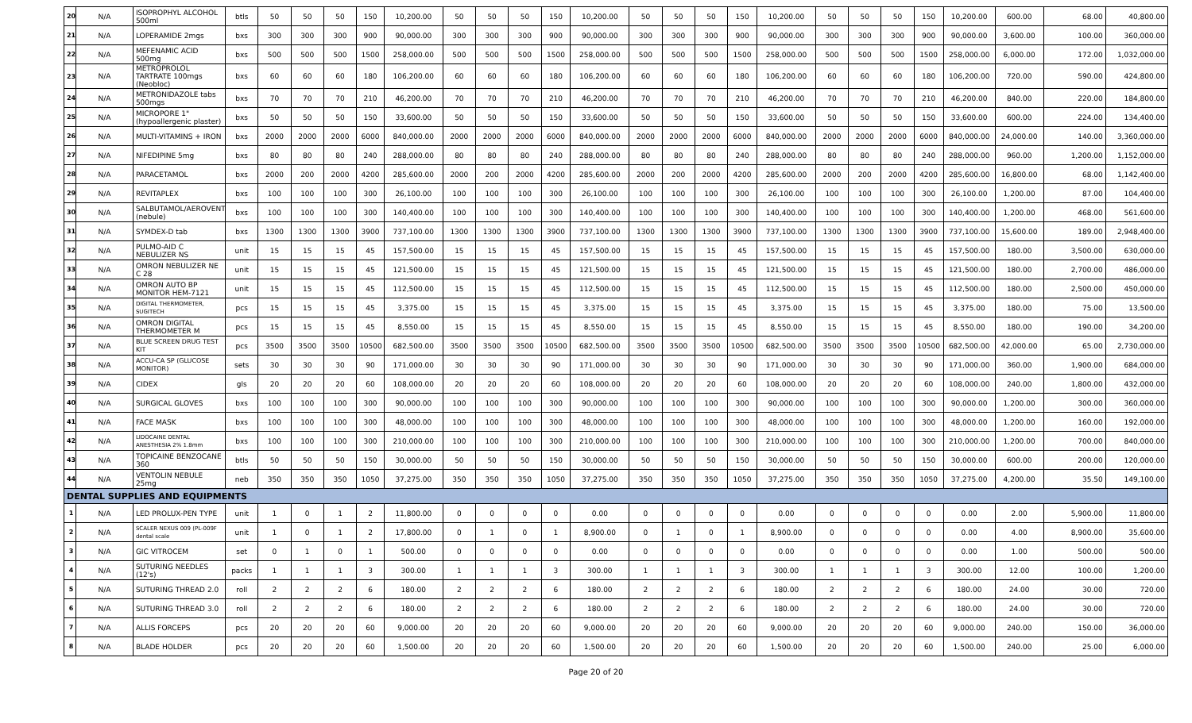| 20 | N/A | ISOPROPHYL ALCOHOL 500ml | btls | 50 | 50 | 50 | 150 | 10,200.00 | 50 | 50 | 50 | 150 | 10,200.00 | 50 | 50 | 50 | 150 | 10,200.00 | 50 | 50 | 50 | 150 | 10,200.00 | 600.00 | 68.00 | 40,800.00 |
| 21 | N/A | LOPERAMIDE 2mgs | bxs | 300 | 300 | 300 | 900 | 90,000.00 | 300 | 300 | 300 | 900 | 90,000.00 | 300 | 300 | 300 | 900 | 90,000.00 | 300 | 300 | 300 | 900 | 90,000.00 | 3,600.00 | 100.00 | 360,000.00 |
| 22 | N/A | MEFENAMIC ACID 500mg | bxs | 500 | 500 | 500 | 1500 | 258,000.00 | 500 | 500 | 500 | 1500 | 258,000.00 | 500 | 500 | 500 | 1500 | 258,000.00 | 500 | 500 | 500 | 1500 | 258,000.00 | 6,000.00 | 172.00 | 1,032,000.00 |
| 23 | N/A | METROPROLOL TARTRATE 100mgs (Neobloc) | bxs | 60 | 60 | 60 | 180 | 106,200.00 | 60 | 60 | 60 | 180 | 106,200.00 | 60 | 60 | 60 | 180 | 106,200.00 | 60 | 60 | 60 | 180 | 106,200.00 | 720.00 | 590.00 | 424,800.00 |
| 24 | N/A | METRONIDAZOLE tabs 500mgs | bxs | 70 | 70 | 70 | 210 | 46,200.00 | 70 | 70 | 70 | 210 | 46,200.00 | 70 | 70 | 70 | 210 | 46,200.00 | 70 | 70 | 70 | 210 | 46,200.00 | 840.00 | 220.00 | 184,800.00 |
| 25 | N/A | MICROPORE 1" (hypoallergenic plaster) | bxs | 50 | 50 | 50 | 150 | 33,600.00 | 50 | 50 | 50 | 150 | 33,600.00 | 50 | 50 | 50 | 150 | 33,600.00 | 50 | 50 | 50 | 150 | 33,600.00 | 600.00 | 224.00 | 134,400.00 |
| 26 | N/A | MULTI-VITAMINS + IRON | bxs | 2000 | 2000 | 2000 | 6000 | 840,000.00 | 2000 | 2000 | 2000 | 6000 | 840,000.00 | 2000 | 2000 | 2000 | 6000 | 840,000.00 | 2000 | 2000 | 2000 | 6000 | 840,000.00 | 24,000.00 | 140.00 | 3,360,000.00 |
| 27 | N/A | NIFEDIPINE 5mg | bxs | 80 | 80 | 80 | 240 | 288,000.00 | 80 | 80 | 80 | 240 | 288,000.00 | 80 | 80 | 80 | 240 | 288,000.00 | 80 | 80 | 80 | 240 | 288,000.00 | 960.00 | 1,200.00 | 1,152,000.00 |
| 28 | N/A | PARACETAMOL | bxs | 2000 | 200 | 2000 | 4200 | 285,600.00 | 2000 | 200 | 2000 | 4200 | 285,600.00 | 2000 | 200 | 2000 | 4200 | 285,600.00 | 2000 | 200 | 2000 | 4200 | 285,600.00 | 16,800.00 | 68.00 | 1,142,400.00 |
| 29 | N/A | REVITAPLEX | bxs | 100 | 100 | 100 | 300 | 26,100.00 | 100 | 100 | 100 | 300 | 26,100.00 | 100 | 100 | 100 | 300 | 26,100.00 | 100 | 100 | 100 | 300 | 26,100.00 | 1,200.00 | 87.00 | 104,400.00 |
| 30 | N/A | SALBUTAMOL/AEROVENT (nebule) | bxs | 100 | 100 | 100 | 300 | 140,400.00 | 100 | 100 | 100 | 300 | 140,400.00 | 100 | 100 | 100 | 300 | 140,400.00 | 100 | 100 | 100 | 300 | 140,400.00 | 1,200.00 | 468.00 | 561,600.00 |
| 31 | N/A | SYMDEX-D tab | bxs | 1300 | 1300 | 1300 | 3900 | 737,100.00 | 1300 | 1300 | 1300 | 3900 | 737,100.00 | 1300 | 1300 | 1300 | 3900 | 737,100.00 | 1300 | 1300 | 1300 | 3900 | 737,100.00 | 15,600.00 | 189.00 | 2,948,400.00 |
| 32 | N/A | PULMO-AID C NEBULIZER NS | unit | 15 | 15 | 15 | 45 | 157,500.00 | 15 | 15 | 15 | 45 | 157,500.00 | 15 | 15 | 15 | 45 | 157,500.00 | 15 | 15 | 15 | 45 | 157,500.00 | 180.00 | 3,500.00 | 630,000.00 |
| 33 | N/A | OMRON NEBULIZER NE C 28 | unit | 15 | 15 | 15 | 45 | 121,500.00 | 15 | 15 | 15 | 45 | 121,500.00 | 15 | 15 | 15 | 45 | 121,500.00 | 15 | 15 | 15 | 45 | 121,500.00 | 180.00 | 2,700.00 | 486,000.00 |
| 34 | N/A | OMRON AUTO BP MONITOR HEM-7121 | unit | 15 | 15 | 15 | 45 | 112,500.00 | 15 | 15 | 15 | 45 | 112,500.00 | 15 | 15 | 15 | 45 | 112,500.00 | 15 | 15 | 15 | 45 | 112,500.00 | 180.00 | 2,500.00 | 450,000.00 |
| 35 | N/A | DIGITAL THERMOMETER, SUGITECH | pcs | 15 | 15 | 15 | 45 | 3,375.00 | 15 | 15 | 15 | 45 | 3,375.00 | 15 | 15 | 15 | 45 | 3,375.00 | 15 | 15 | 15 | 45 | 3,375.00 | 180.00 | 75.00 | 13,500.00 |
| 36 | N/A | OMRON DIGITAL THERMOMETER M | pcs | 15 | 15 | 15 | 45 | 8,550.00 | 15 | 15 | 15 | 45 | 8,550.00 | 15 | 15 | 15 | 45 | 8,550.00 | 15 | 15 | 15 | 45 | 8,550.00 | 180.00 | 190.00 | 34,200.00 |
| 37 | N/A | BLUE SCREEN DRUG TEST KIT | pcs | 3500 | 3500 | 3500 | 10500 | 682,500.00 | 3500 | 3500 | 3500 | 10500 | 682,500.00 | 3500 | 3500 | 3500 | 10500 | 682,500.00 | 3500 | 3500 | 3500 | 10500 | 682,500.00 | 42,000.00 | 65.00 | 2,730,000.00 |
| 38 | N/A | ACCU-CA SP (GLUCOSE MONITOR) | sets | 30 | 30 | 30 | 90 | 171,000.00 | 30 | 30 | 30 | 90 | 171,000.00 | 30 | 30 | 30 | 90 | 171,000.00 | 30 | 30 | 30 | 90 | 171,000.00 | 360.00 | 1,900.00 | 684,000.00 |
| 39 | N/A | CIDEX | gls | 20 | 20 | 20 | 60 | 108,000.00 | 20 | 20 | 20 | 60 | 108,000.00 | 20 | 20 | 20 | 60 | 108,000.00 | 20 | 20 | 20 | 60 | 108,000.00 | 240.00 | 1,800.00 | 432,000.00 |
| 40 | N/A | SURGICAL GLOVES | bxs | 100 | 100 | 100 | 300 | 90,000.00 | 100 | 100 | 100 | 300 | 90,000.00 | 100 | 100 | 100 | 300 | 90,000.00 | 100 | 100 | 100 | 300 | 90,000.00 | 1,200.00 | 300.00 | 360,000.00 |
| 41 | N/A | FACE MASK | bxs | 100 | 100 | 100 | 300 | 48,000.00 | 100 | 100 | 100 | 300 | 48,000.00 | 100 | 100 | 100 | 300 | 48,000.00 | 100 | 100 | 100 | 300 | 48,000.00 | 1,200.00 | 160.00 | 192,000.00 |
| 42 | N/A | LIDOCAINE DENTAL ANESTHESIA 2% 1.8mm | bxs | 100 | 100 | 100 | 300 | 210,000.00 | 100 | 100 | 100 | 300 | 210,000.00 | 100 | 100 | 100 | 300 | 210,000.00 | 100 | 100 | 100 | 300 | 210,000.00 | 1,200.00 | 700.00 | 840,000.00 |
| 43 | N/A | TOPICAINE BENZOCANE 360 | btls | 50 | 50 | 50 | 150 | 30,000.00 | 50 | 50 | 50 | 150 | 30,000.00 | 50 | 50 | 50 | 150 | 30,000.00 | 50 | 50 | 50 | 150 | 30,000.00 | 600.00 | 200.00 | 120,000.00 |
| 44 | N/A | VENTOLIN NEBULE 25mg | neb | 350 | 350 | 350 | 1050 | 37,275.00 | 350 | 350 | 350 | 1050 | 37,275.00 | 350 | 350 | 350 | 1050 | 37,275.00 | 350 | 350 | 350 | 1050 | 37,275.00 | 4,200.00 | 35.50 | 149,100.00 |
| DENTAL SUPPLIES AND EQUIPMENTS | | | | | | | | | | | | | | | | | | | | | | | | | | |
| 1 | N/A | LED PROLUX-PEN TYPE | unit | 1 | 0 | 1 | 2 | 11,800.00 | 0 | 0 | 0 | 0 | 0.00 | 0 | 0 | 0 | 0 | 0.00 | 0 | 0 | 0 | 0 | 0.00 | 2.00 | 5,900.00 | 11,800.00 |
| 2 | N/A | SCALER NEXUS 009 (PL-009F dental scale | unit | 1 | 0 | 1 | 2 | 17,800.00 | 0 | 1 | 0 | 1 | 8,900.00 | 0 | 1 | 0 | 1 | 8,900.00 | 0 | 0 | 0 | 0 | 0.00 | 4.00 | 8,900.00 | 35,600.00 |
| 3 | N/A | GIC VITROCEM | set | 0 | 1 | 0 | 1 | 500.00 | 0 | 0 | 0 | 0 | 0.00 | 0 | 0 | 0 | 0 | 0.00 | 0 | 0 | 0 | 0 | 0.00 | 1.00 | 500.00 | 500.00 |
| 4 | N/A | SUTURING NEEDLES (12's) | packs | 1 | 1 | 1 | 3 | 300.00 | 1 | 1 | 1 | 3 | 300.00 | 1 | 1 | 1 | 3 | 300.00 | 1 | 1 | 1 | 3 | 300.00 | 12.00 | 100.00 | 1,200.00 |
| 5 | N/A | SUTURING THREAD 2.0 | roll | 2 | 2 | 2 | 6 | 180.00 | 2 | 2 | 2 | 6 | 180.00 | 2 | 2 | 2 | 6 | 180.00 | 2 | 2 | 2 | 6 | 180.00 | 24.00 | 30.00 | 720.00 |
| 6 | N/A | SUTURING THREAD 3.0 | roll | 2 | 2 | 2 | 6 | 180.00 | 2 | 2 | 2 | 6 | 180.00 | 2 | 2 | 2 | 6 | 180.00 | 2 | 2 | 2 | 6 | 180.00 | 24.00 | 30.00 | 720.00 |
| 7 | N/A | ALLIS FORCEPS | pcs | 20 | 20 | 20 | 60 | 9,000.00 | 20 | 20 | 20 | 60 | 9,000.00 | 20 | 20 | 20 | 60 | 9,000.00 | 20 | 20 | 20 | 60 | 9,000.00 | 240.00 | 150.00 | 36,000.00 |
| 8 | N/A | BLADE HOLDER | pcs | 20 | 20 | 20 | 60 | 1,500.00 | 20 | 20 | 20 | 60 | 1,500.00 | 20 | 20 | 20 | 60 | 1,500.00 | 20 | 20 | 20 | 60 | 1,500.00 | 240.00 | 25.00 | 6,000.00 |
Page 20 of 20